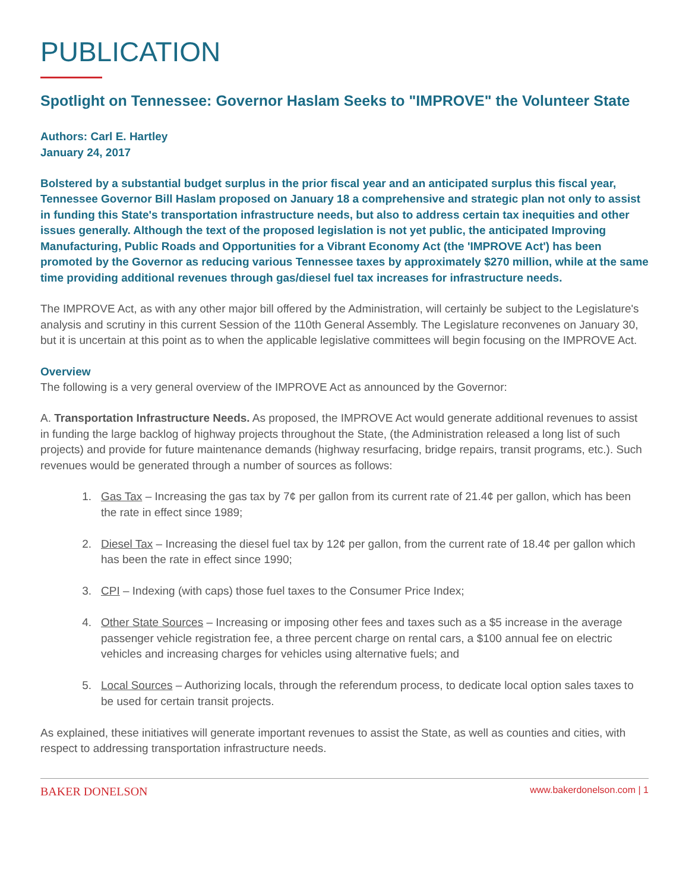PUBLICATION
Spotlight on Tennessee: Governor Haslam Seeks to "IMPROVE" the Volunteer State
Authors: Carl E. Hartley
January 24, 2017
Bolstered by a substantial budget surplus in the prior fiscal year and an anticipated surplus this fiscal year, Tennessee Governor Bill Haslam proposed on January 18 a comprehensive and strategic plan not only to assist in funding this State's transportation infrastructure needs, but also to address certain tax inequities and other issues generally. Although the text of the proposed legislation is not yet public, the anticipated Improving Manufacturing, Public Roads and Opportunities for a Vibrant Economy Act (the 'IMPROVE Act') has been promoted by the Governor as reducing various Tennessee taxes by approximately $270 million, while at the same time providing additional revenues through gas/diesel fuel tax increases for infrastructure needs.
The IMPROVE Act, as with any other major bill offered by the Administration, will certainly be subject to the Legislature's analysis and scrutiny in this current Session of the 110th General Assembly. The Legislature reconvenes on January 30, but it is uncertain at this point as to when the applicable legislative committees will begin focusing on the IMPROVE Act.
Overview
The following is a very general overview of the IMPROVE Act as announced by the Governor:
A. Transportation Infrastructure Needs. As proposed, the IMPROVE Act would generate additional revenues to assist in funding the large backlog of highway projects throughout the State, (the Administration released a long list of such projects) and provide for future maintenance demands (highway resurfacing, bridge repairs, transit programs, etc.). Such revenues would be generated through a number of sources as follows:
1. Gas Tax – Increasing the gas tax by 7¢ per gallon from its current rate of 21.4¢ per gallon, which has been the rate in effect since 1989;
2. Diesel Tax – Increasing the diesel fuel tax by 12¢ per gallon, from the current rate of 18.4¢ per gallon which has been the rate in effect since 1990;
3. CPI – Indexing (with caps) those fuel taxes to the Consumer Price Index;
4. Other State Sources – Increasing or imposing other fees and taxes such as a $5 increase in the average passenger vehicle registration fee, a three percent charge on rental cars, a $100 annual fee on electric vehicles and increasing charges for vehicles using alternative fuels; and
5. Local Sources – Authorizing locals, through the referendum process, to dedicate local option sales taxes to be used for certain transit projects.
As explained, these initiatives will generate important revenues to assist the State, as well as counties and cities, with respect to addressing transportation infrastructure needs.
BAKER DONELSON www.bakerdonelson.com | 1